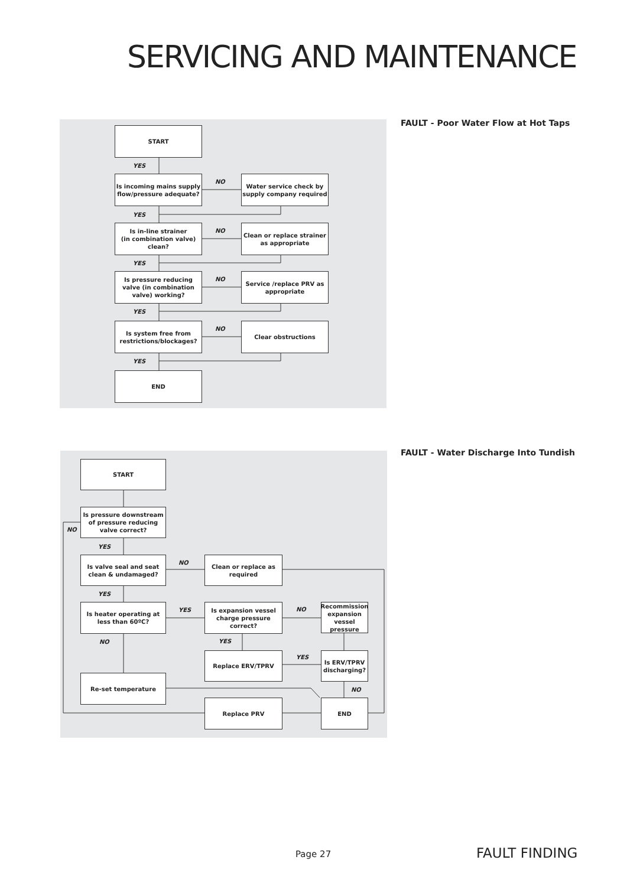SERVICING AND MAINTENANCE
FAULT - Poor Water Flow at Hot Taps
START
YES
Is incoming mains supply flow/pressure adequate?
NO
Water service check by supply company required
YES
Is in-line strainer
(in combination valve)
clean?
NO
Clean or replace strainer as appropriate
YES
Is pressure reducing valve (in combination valve) working?
NO
Service /replace PRV as appropriate
YES
Is system free from restrictions/blockages?
NO
Clear obstructions
YES
END
FAULT - Water Discharge Into Tundish
START
Is pressure downstream of pressure reducing valve correct?
NO
YES
Is valve seal and seat clean & undamaged?
NO
Clean or replace as required
YES
Is heater operating at less than 60ºC?
YES
Is expansion vessel charge pressure correct?
NO
Recommission expansion vessel pressure
NO YES
Replace ERV/TPRV
YES
Is ERV/TPRV discharging?
Re-set temperature
NO
Replace PRV END
Page 27 FAULT FINDING